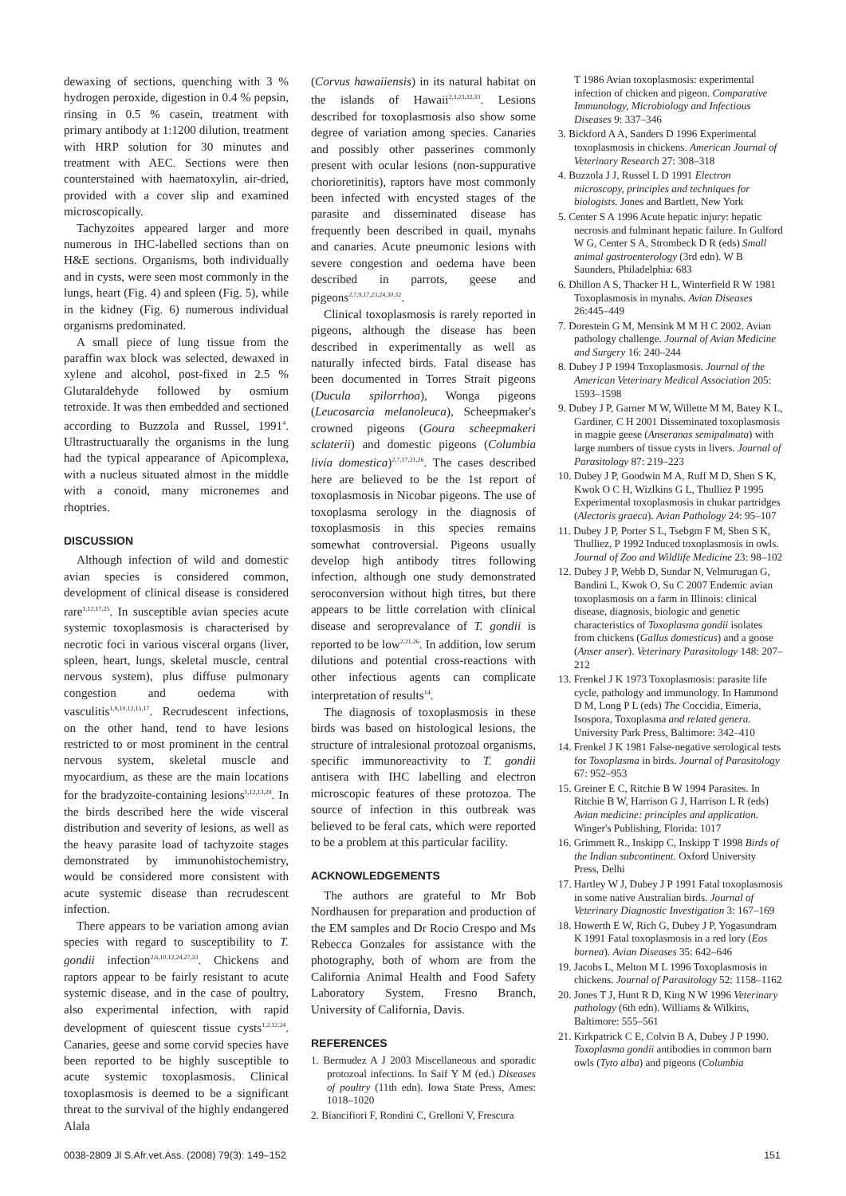dewaxing of sections, quenching with 3 % hydrogen peroxide, digestion in 0.4 % pepsin, rinsing in 0.5 % casein, treatment with primary antibody at 1:1200 dilution, treatment with HRP solution for 30 minutes and treatment with AEC. Sections were then counterstained with haematoxylin, air-dried, provided with a cover slip and examined microscopically.
Tachyzoites appeared larger and more numerous in IHC-labelled sections than on H&E sections. Organisms, both individually and in cysts, were seen most commonly in the lungs, heart (Fig. 4) and spleen (Fig. 5), while in the kidney (Fig. 6) numerous individual organisms predominated.
A small piece of lung tissue from the paraffin wax block was selected, dewaxed in xylene and alcohol, post-fixed in 2.5 % Glutaraldehyde followed by osmium tetroxide. It was then embedded and sectioned according to Buzzola and Russel, 1991<sup>4</sup>. Ultrastructuarally the organisms in the lung had the typical appearance of Apicomplexa, with a nucleus situated almost in the middle with a conoid, many micronemes and rhoptries.
DISCUSSION
Although infection of wild and domestic avian species is considered common, development of clinical disease is considered rare<sup>1,12,17,25</sup>. In susceptible avian species acute systemic toxoplasmosis is characterised by necrotic foci in various visceral organs (liver, spleen, heart, lungs, skeletal muscle, central nervous system), plus diffuse pulmonary congestion and oedema with vasculitis<sup>1,9,10,12,15,17</sup>. Recrudescent infections, on the other hand, tend to have lesions restricted to or most prominent in the central nervous system, skeletal muscle and myocardium, as these are the main locations for the bradyzoite-containing lesions<sup>1,12,13,29</sup>. In the birds described here the wide visceral distribution and severity of lesions, as well as the heavy parasite load of tachyzoite stages demonstrated by immunohistochemistry, would be considered more consistent with acute systemic disease than recrudescent infection.
There appears to be variation among avian species with regard to susceptibility to T. gondii infection<sup>2,6,10,12,24,27,33</sup>. Chickens and raptors appear to be fairly resistant to acute systemic disease, and in the case of poultry, also experimental infection, with rapid development of quiescent tissue cysts<sup>1,2,12,24</sup>. Canaries, geese and some corvid species have been reported to be highly susceptible to acute systemic toxoplasmosis. Clinical toxoplasmosis is deemed to be a significant threat to the survival of the highly endangered Alala
(Corvus hawaiiensis) in its natural habitat on the islands of Hawaii<sup>2,3,23,32,33</sup>. Lesions described for toxoplasmosis also show some degree of variation among species. Canaries and possibly other passerines commonly present with ocular lesions (non-suppurative chorioretinitis), raptors have most commonly been infected with encysted stages of the parasite and disseminated disease has frequently been described in quail, mynahs and canaries. Acute pneumonic lesions with severe congestion and oedema have been described in parrots, geese and pigeons<sup>2,7,9,17,23,24,30,32</sup>.
Clinical toxoplasmosis is rarely reported in pigeons, although the disease has been described in experimentally as well as naturally infected birds. Fatal disease has been documented in Torres Strait pigeons (Ducula spilorrhoa), Wonga pigeons (Leucosarcia melanoleuca), Scheepmaker's crowned pigeons (Goura scheepmakeri sclaterii) and domestic pigeons (Columbia livia domestica)<sup>2,7,17,21,26</sup>. The cases described here are believed to be the 1st report of toxoplasmosis in Nicobar pigeons. The use of toxoplasma serology in the diagnosis of toxoplasmosis in this species remains somewhat controversial. Pigeons usually develop high antibody titres following infection, although one study demonstrated seroconversion without high titres, but there appears to be little correlation with clinical disease and seroprevalance of T. gondii is reported to be low<sup>2,21,26</sup>. In addition, low serum dilutions and potential cross-reactions with other infectious agents can complicate interpretation of results<sup>14</sup>.
The diagnosis of toxoplasmosis in these birds was based on histological lesions, the structure of intralesional protozoal organisms, specific immunoreactivity to T. gondii antisera with IHC labelling and electron microscopic features of these protozoa. The source of infection in this outbreak was believed to be feral cats, which were reported to be a problem at this particular facility.
ACKNOWLEDGEMENTS
The authors are grateful to Mr Bob Nordhausen for preparation and production of the EM samples and Dr Rocio Crespo and Ms Rebecca Gonzales for assistance with the photography, both of whom are from the California Animal Health and Food Safety Laboratory System, Fresno Branch, University of California, Davis.
REFERENCES
1. Bermudez A J 2003 Miscellaneous and sporadic protozoal infections. In Saif Y M (ed.) Diseases of poultry (11th edn). Iowa State Press, Ames: 1018–1020
2. Biancifiori F, Rondini C, Grelloni V, Frescura
T 1986 Avian toxoplasmosis: experimental infection of chicken and pigeon. Comparative Immunology, Microbiology and Infectious Diseases 9: 337–346
3. Bickford A A, Sanders D 1996 Experimental toxoplasmosis in chickens. American Journal of Veterinary Research 27: 308–318
4. Buzzola J J, Russel L D 1991 Electron microscopy, principles and techniques for biologists. Jones and Bartlett, New York
5. Center S A 1996 Acute hepatic injury: hepatic necrosis and fulminant hepatic failure. In Gulford W G, Center S A, Strombeck D R (eds) Small animal gastroenterology (3rd edn). W B Saunders, Philadelphia: 683
6. Dhillon A S, Thacker H L, Winterfield R W 1981 Toxoplasmosis in mynahs. Avian Diseases 26:445–449
7. Dorestein G M, Mensink M M H C 2002. Avian pathology challenge. Journal of Avian Medicine and Surgery 16: 240–244
8. Dubey J P 1994 Toxoplasmosis. Journal of the American Veterinary Medical Association 205: 1593–1598
9. Dubey J P, Garner M W, Willette M M, Batey K L, Gardiner, C H 2001 Disseminated toxoplasmosis in magpie geese (Anseranas semipalmata) with large numbers of tissue cysts in livers. Journal of Parasitology 87: 219–223
10. Dubey J P, Goodwin M A, Ruff M D, Shen S K, Kwok O C H, Wizlkins G L, Thulliez P 1995 Experimental toxoplasmosis in chukar partridges (Alectoris graeca). Avian Pathology 24: 95–107
11. Dubey J P, Porter S L, Tsebgm F M, Shen S K, Thulliez, P 1992 Induced toxoplasmosis in owls. Journal of Zoo and Wildlife Medicine 23: 98–102
12. Dubey J P, Webb D, Sundar N, Velmurugan G, Bandini L, Kwok O, Su C 2007 Endemic avian toxoplasmosis on a farm in Illinois: clinical disease, diagnosis, biologic and genetic characteristics of Toxoplasma gondii isolates from chickens (Gallus domesticus) and a goose (Anser anser). Veterinary Parasitology 148: 207–212
13. Frenkel J K 1973 Toxoplasmosis: parasite life cycle, pathology and immunology. In Hammond D M, Long P L (eds) The Coccidia, Eimeria, Isospora, Toxoplasma and related genera. University Park Press, Baltimore: 342–410
14. Frenkel J K 1981 False-negative serological tests for Toxoplasma in birds. Journal of Parasitology 67: 952–953
15. Greiner E C, Ritchie B W 1994 Parasites. In Ritchie B W, Harrison G J, Harrison L R (eds) Avian medicine: principles and application. Winger's Publishing, Florida: 1017
16. Grimmett R., Inskipp C, Inskipp T 1998 Birds of the Indian subcontinent. Oxford University Press, Delhi
17. Hartley W J, Dubey J P 1991 Fatal toxoplasmosis in some native Australian birds. Journal of Veterinary Diagnostic Investigation 3: 167–169
18. Howerth E W, Rich G, Dubey J P, Yogasundram K 1991 Fatal toxoplasmosis in a red lory (Eos bornea). Avian Diseases 35: 642–646
19. Jacobs L, Melton M L 1996 Toxoplasmosis in chickens. Journal of Parasitology 52: 1158–1162
20. Jones T J, Hunt R D, King N W 1996 Veterinary pathology (6th edn). Williams & Wilkins, Baltimore: 555–561
21. Kirkpatrick C E, Colvin B A, Dubey J P 1990. Toxoplasma gondii antibodies in common barn owls (Tyto alba) and pigeons (Columbia
0038-2809 Jl S.Afr.vet.Ass. (2008) 79(3): 149–152 151